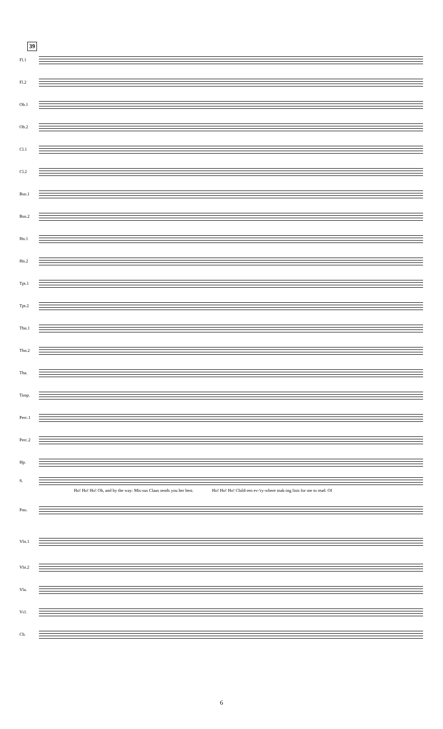39
Fl.1
Fl.2
Ob.1
Ob.2
Cl.1
Cl.2
Bsn.1
Bsn.2
Hn.1
Hn.2
Tpt.1
Tpt.2
Tbn.1
Tbn.2
Tba.
Timp.
Perc.1
Perc.2
Hp.
S.
Ho! Ho! Ho! Oh, and by the way: Mis-sus Claus sends you her best. Ho! Ho! Ho! Child-ren ev-'ry-where mak-ing lists for me to read. Of
Pno.
Vln.1
Vln.2
Vla.
Vcl.
Cb.
6